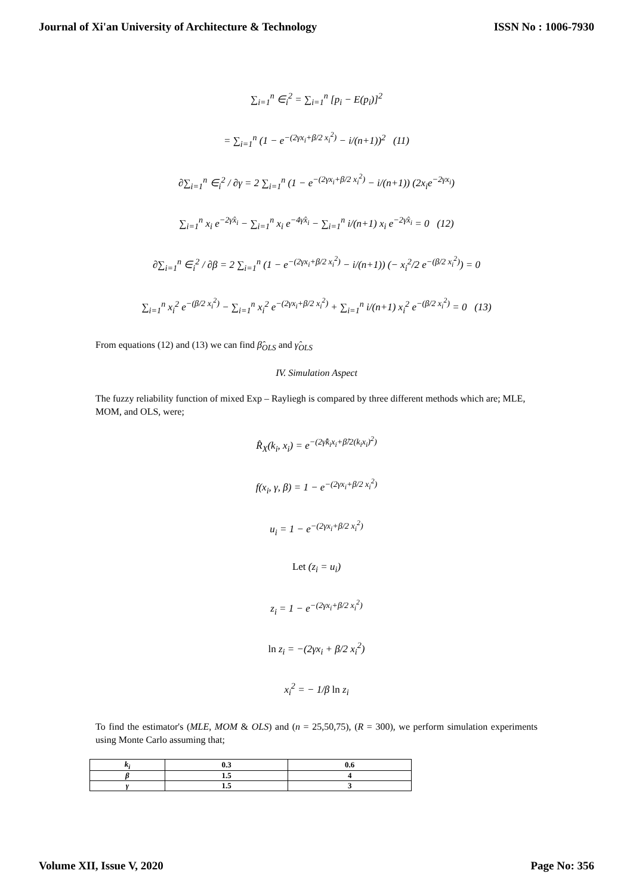Journal of Xi'an University of Architecture & Technology ISSN No : 1006-7930
∑<sub>i=1</sub><sup>n</sup> ∈<sub>i</sub><sup>2</sup> = ∑<sub>i=1</sub><sup>n</sup> [p<sub>i</sub> − E(p<sub>i</sub>)]<sup>2</sup>
= ∑<sub>i=1</sub><sup>n</sup> (1 − e<sup>−(2γx<sub>i</sub>+β/2 x<sub>i</sub><sup>2</sup>)</sup> − i/(n+1))<sup>2</sup> (11)
∂∑<sub>i=1</sub><sup>n</sup> ∈<sub>i</sub><sup>2</sup> / ∂γ = 2 ∑<sub>i=1</sub><sup>n</sup> (1 − e<sup>−(2γx<sub>i</sub>+β/2 x<sub>i</sub><sup>2</sup>)</sup> − i/(n+1)) (2x<sub>i</sub>e<sup>−2γx<sub>i</sub></sup>)
∑<sub>i=1</sub><sup>n</sup> x<sub>i</sub> e<sup>−2γ̂x<sub>i</sub></sup> − ∑<sub>i=1</sub><sup>n</sup> x<sub>i</sub> e<sup>−4γ̂x<sub>i</sub></sup> − ∑<sub>i=1</sub><sup>n</sup> i/(n+1) x<sub>i</sub> e<sup>−2γ̂x<sub>i</sub></sup> = 0 (12)
∂∑<sub>i=1</sub><sup>n</sup> ∈<sub>i</sub><sup>2</sup> / ∂β = 2 ∑<sub>i=1</sub><sup>n</sup> (1 − e<sup>−(2γx<sub>i</sub>+β/2 x<sub>i</sub><sup>2</sup>)</sup> − i/(n+1)) (− x<sub>i</sub><sup>2</sup>/2 e<sup>−(β/2 x<sub>i</sub><sup>2</sup>)</sup>) = 0
∑<sub>i=1</sub><sup>n</sup> x<sub>i</sub><sup>2</sup> e<sup>−(β/2 x<sub>i</sub><sup>2</sup>)</sup> − ∑<sub>i=1</sub><sup>n</sup> x<sub>i</sub><sup>2</sup> e<sup>−(2γx<sub>i</sub>+β/2 x<sub>i</sub><sup>2</sup>)</sup> + ∑<sub>i=1</sub><sup>n</sup> i/(n+1) x<sub>i</sub><sup>2</sup> e<sup>−(β/2 x<sub>i</sub><sup>2</sup>)</sup> = 0 (13)
From equations (12) and (13) we can find β̂<sub>OLS</sub> and γ̂<sub>OLS</sub>
IV. Simulation Aspect
The fuzzy reliability function of mixed Exp – Rayliegh is compared by three different methods which are; MLE, MOM, and OLS, were;
R̂<sub>X</sub>(k<sub>i</sub>, x<sub>i</sub>) = e<sup>−(2γ̂k<sub>i</sub>x<sub>i</sub>+β̂/2(k<sub>i</sub>x<sub>i</sub>)<sup>2</sup>)</sup>
f(x<sub>i</sub>, γ, β) = 1 − e<sup>−(2γx<sub>i</sub>+β/2 x<sub>i</sub><sup>2</sup>)</sup>
u<sub>i</sub> = 1 − e<sup>−(2γx<sub>i</sub>+β/2 x<sub>i</sub><sup>2</sup>)</sup>
Let (z<sub>i</sub> = u<sub>i</sub>)
z<sub>i</sub> = 1 − e<sup>−(2γx<sub>i</sub>+β/2 x<sub>i</sub><sup>2</sup>)</sup>
ln z<sub>i</sub> = −(2γx<sub>i</sub> + β/2 x<sub>i</sub><sup>2</sup>)
x<sub>i</sub><sup>2</sup> = − 1/β ln z<sub>i</sub>
To find the estimator's (MLE, MOM & OLS) and (n = 25,50,75), (R = 300), we perform simulation experiments using Monte Carlo assuming that;
| k<sub>i</sub> | 0.3 | 0.6 |
| β | 1.5 | 4 |
| γ | 1.5 | 3 |
Volume XII, Issue V, 2020 Page No: 356